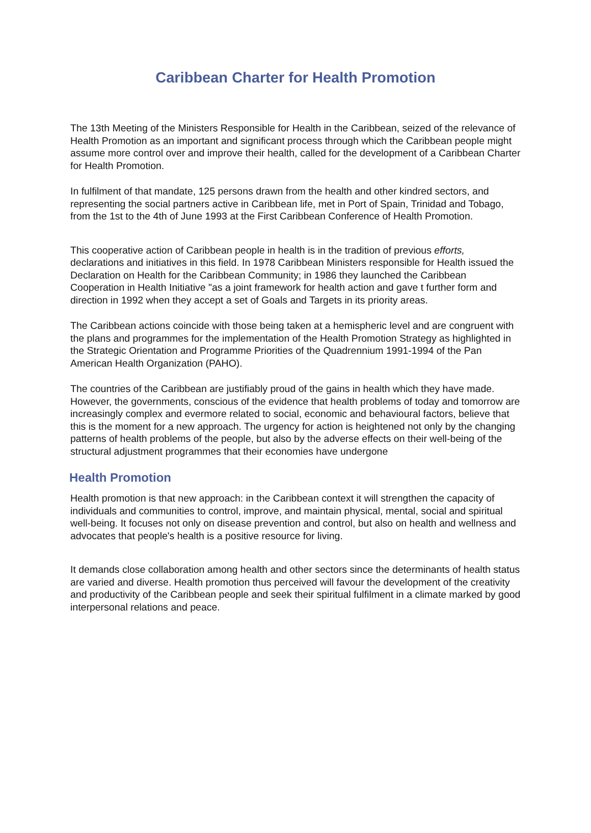Caribbean Charter for Health Promotion
The 13th Meeting of the Ministers Responsible for Health in the Caribbean, seized of the relevance of Health Promotion as an important and significant process through which the Caribbean people might assume more control over and improve their health, called for the development of a Caribbean Charter for Health Promotion.
In fulfilment of that mandate, 125 persons drawn from the health and other kindred sectors, and representing the social partners active in Caribbean life, met in Port of Spain, Trinidad and Tobago, from the 1st to the 4th of June 1993 at the First Caribbean Conference of Health Promotion.
This cooperative action of Caribbean people in health is in the tradition of previous efforts, declarations and initiatives in this field. In 1978 Caribbean Ministers responsible for Health issued the Declaration on Health for the Caribbean Community; in 1986 they launched the Caribbean Cooperation in Health Initiative "as a joint framework for health action and gave t further form and direction in 1992 when they accept a set of Goals and Targets in its priority areas.
The Caribbean actions coincide with those being taken at a hemispheric level and are congruent with the plans and programmes for the implementation of the Health Promotion Strategy as highlighted in the Strategic Orientation and Programme Priorities of the Quadrennium 1991-1994 of the Pan American Health Organization (PAHO).
The countries of the Caribbean are justifiably proud of the gains in health which they have made. However, the governments, conscious of the evidence that health problems of today and tomorrow are increasingly complex and evermore related to social, economic and behavioural factors, believe that this is the moment for a new approach. The urgency for action is heightened not only by the changing patterns of health problems of the people, but also by the adverse effects on their well-being of the structural adjustment programmes that their economies have undergone
Health Promotion
Health promotion is that new approach: in the Caribbean context it will strengthen the capacity of individuals and communities to control, improve, and maintain physical, mental, social and spiritual well-being. It focuses not only on disease prevention and control, but also on health and wellness and advocates that people's health is a positive resource for living.
It demands close collaboration among health and other sectors since the determinants of health status are varied and diverse. Health promotion thus perceived will favour the development of the creativity and productivity of the Caribbean people and seek their spiritual fulfilment in a climate marked by good interpersonal relations and peace.